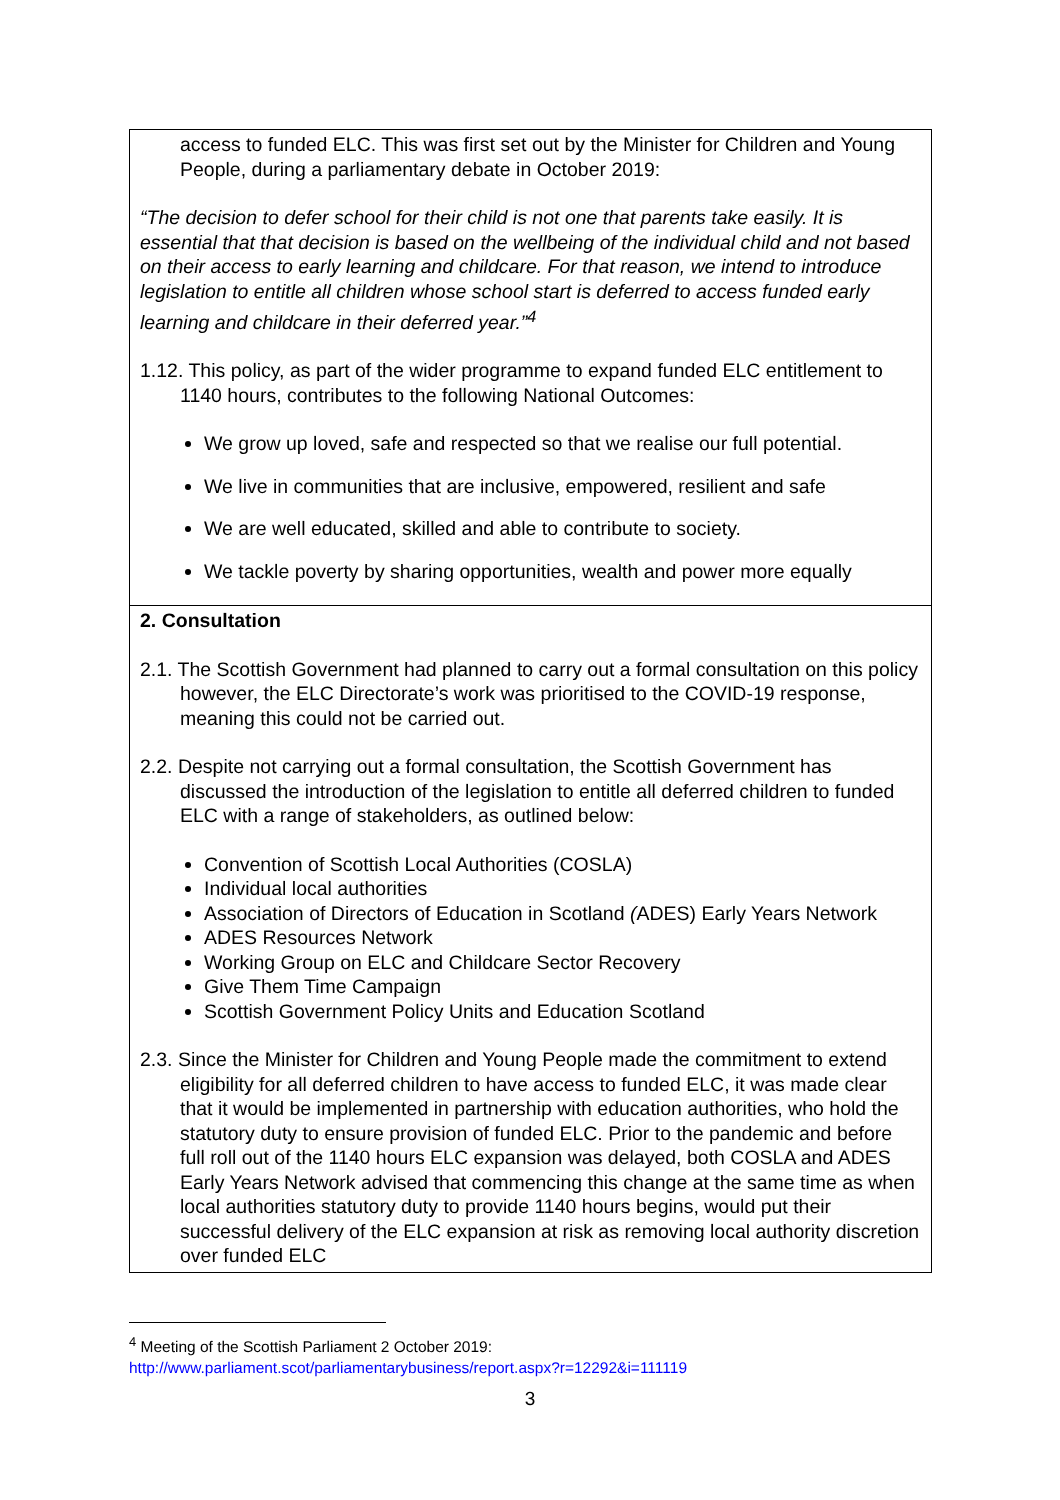| access to funded ELC. This was first set out by the Minister for Children and Young People, during a parliamentary debate in October 2019: “The decision to defer school for their child is not one that parents take easily. It is essential that that decision is based on the wellbeing of the individual child and not based on their access to early learning and childcare. For that reason, we intend to introduce legislation to entitle all children whose school start is deferred to access funded early learning and childcare in their deferred year.”<sup>4</sup> 1.12. This policy, as part of the wider programme to expand funded ELC entitlement to 1140 hours, contributes to the following National Outcomes: We grow up loved, safe and respected so that we realise our full potential. We live in communities that are inclusive, empowered, resilient and safe We are well educated, skilled and able to contribute to society. We tackle poverty by sharing opportunities, wealth and power more equally |
| 2. Consultation 2.1. The Scottish Government had planned to carry out a formal consultation on this policy however, the ELC Directorate’s work was prioritised to the COVID-19 response, meaning this could not be carried out. 2.2. Despite not carrying out a formal consultation, the Scottish Government has discussed the introduction of the legislation to entitle all deferred children to funded ELC with a range of stakeholders, as outlined below: Convention of Scottish Local Authorities (COSLA) Individual local authorities Association of Directors of Education in Scotland ( ADES) Early Years Network ADES Resources Network Working Group on ELC and Childcare Sector Recovery Give Them Time Campaign Scottish Government Policy Units and Education Scotland 2.3. Since the Minister for Children and Young People made the commitment to extend eligibility for all deferred children to have access to funded ELC, it was made clear that it would be implemented in partnership with education authorities, who hold the statutory duty to ensure provision of funded ELC. Prior to the pandemic and before full roll out of the 1140 hours ELC expansion was delayed, both COSLA and ADES Early Years Network advised that commencing this change at the same time as when local authorities statutory duty to provide 1140 hours begins, would put their successful delivery of the ELC expansion at risk as removing local authority discretion over funded ELC |
<sup>4</sup> Meeting of the Scottish Parliament 2 October 2019:
http://www.parliament.scot/parliamentarybusiness/report.aspx?r=12292&i=111119
3